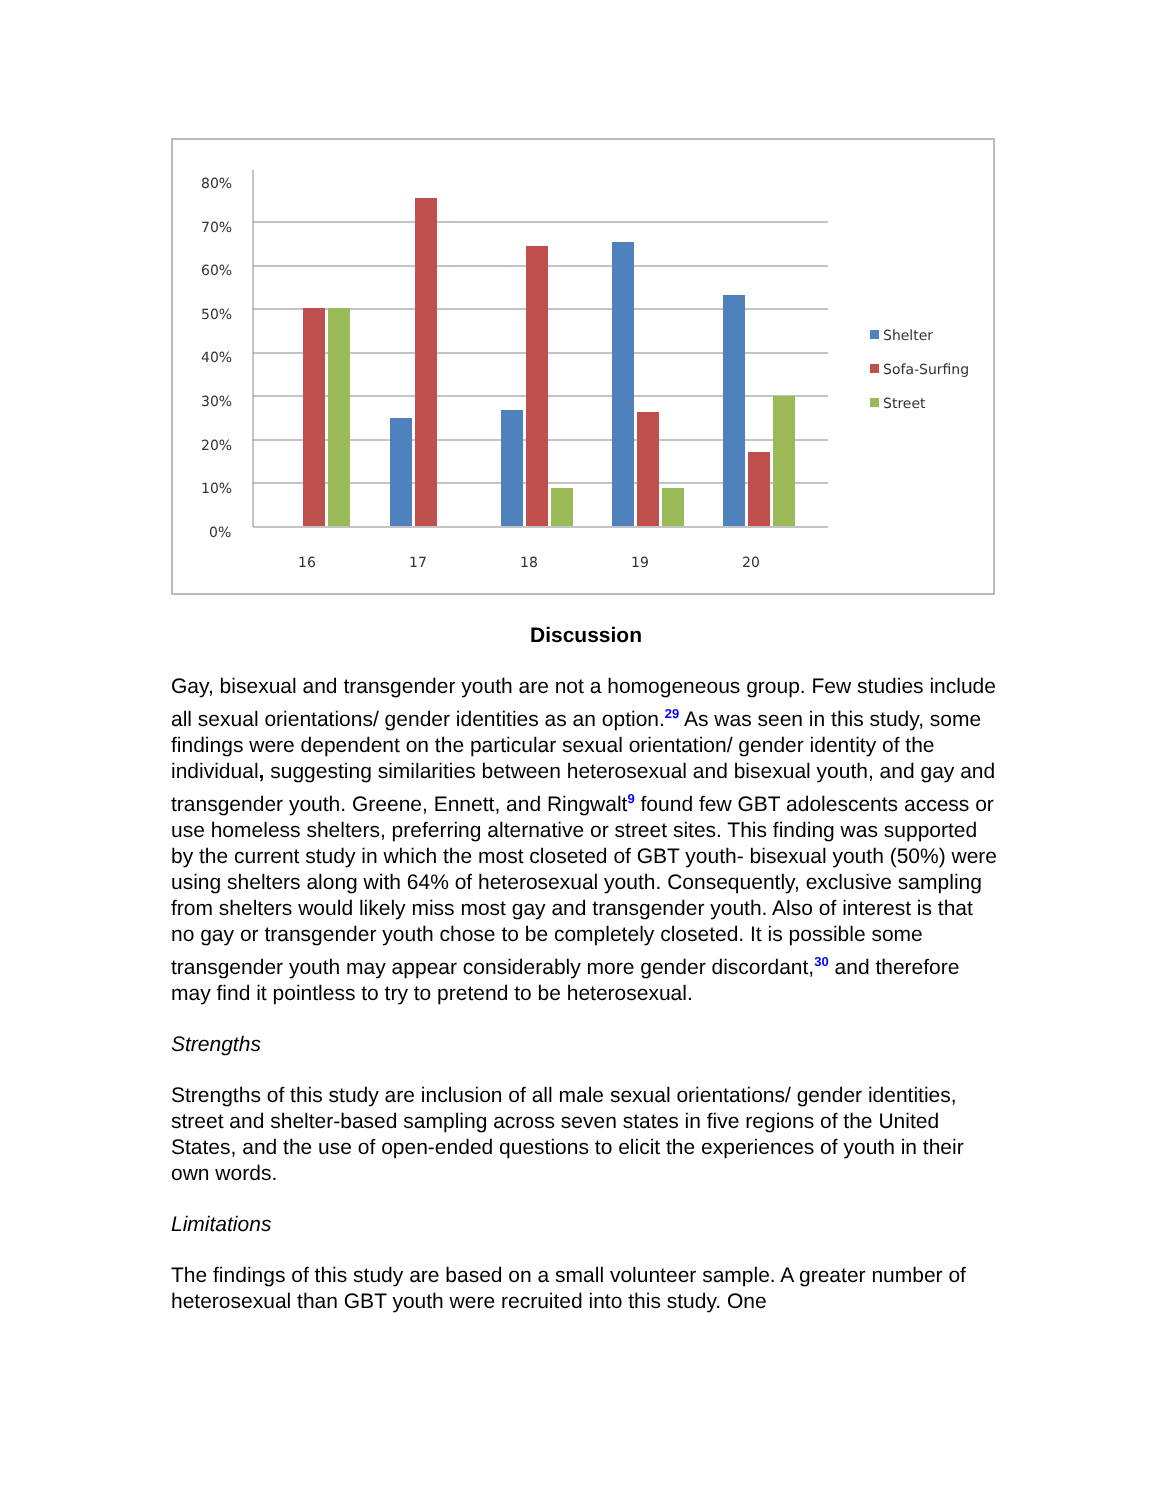80%
70%
60%
50%
40%
30%
20%
10%
0%
16
17
18
19
20
Shelter
Sofa-Surfing
Street
Discussion
Gay, bisexual and transgender youth are not a homogeneous group. Few studies include all sexual orientations/ gender identities as an option.<sup>29</sup> As was seen in this study, some findings were dependent on the particular sexual orientation/ gender identity of the individual, suggesting similarities between heterosexual and bisexual youth, and gay and transgender youth. Greene, Ennett, and Ringwalt<sup>9</sup> found few GBT adolescents access or use homeless shelters, preferring alternative or street sites. This finding was supported by the current study in which the most closeted of GBT youth- bisexual youth (50%) were using shelters along with 64% of heterosexual youth. Consequently, exclusive sampling from shelters would likely miss most gay and transgender youth. Also of interest is that no gay or transgender youth chose to be completely closeted. It is possible some transgender youth may appear considerably more gender discordant,<sup>30</sup> and therefore may find it pointless to try to pretend to be heterosexual.
Strengths
Strengths of this study are inclusion of all male sexual orientations/ gender identities, street and shelter-based sampling across seven states in five regions of the United States, and the use of open-ended questions to elicit the experiences of youth in their own words.
Limitations
The findings of this study are based on a small volunteer sample. A greater number of heterosexual than GBT youth were recruited into this study. One